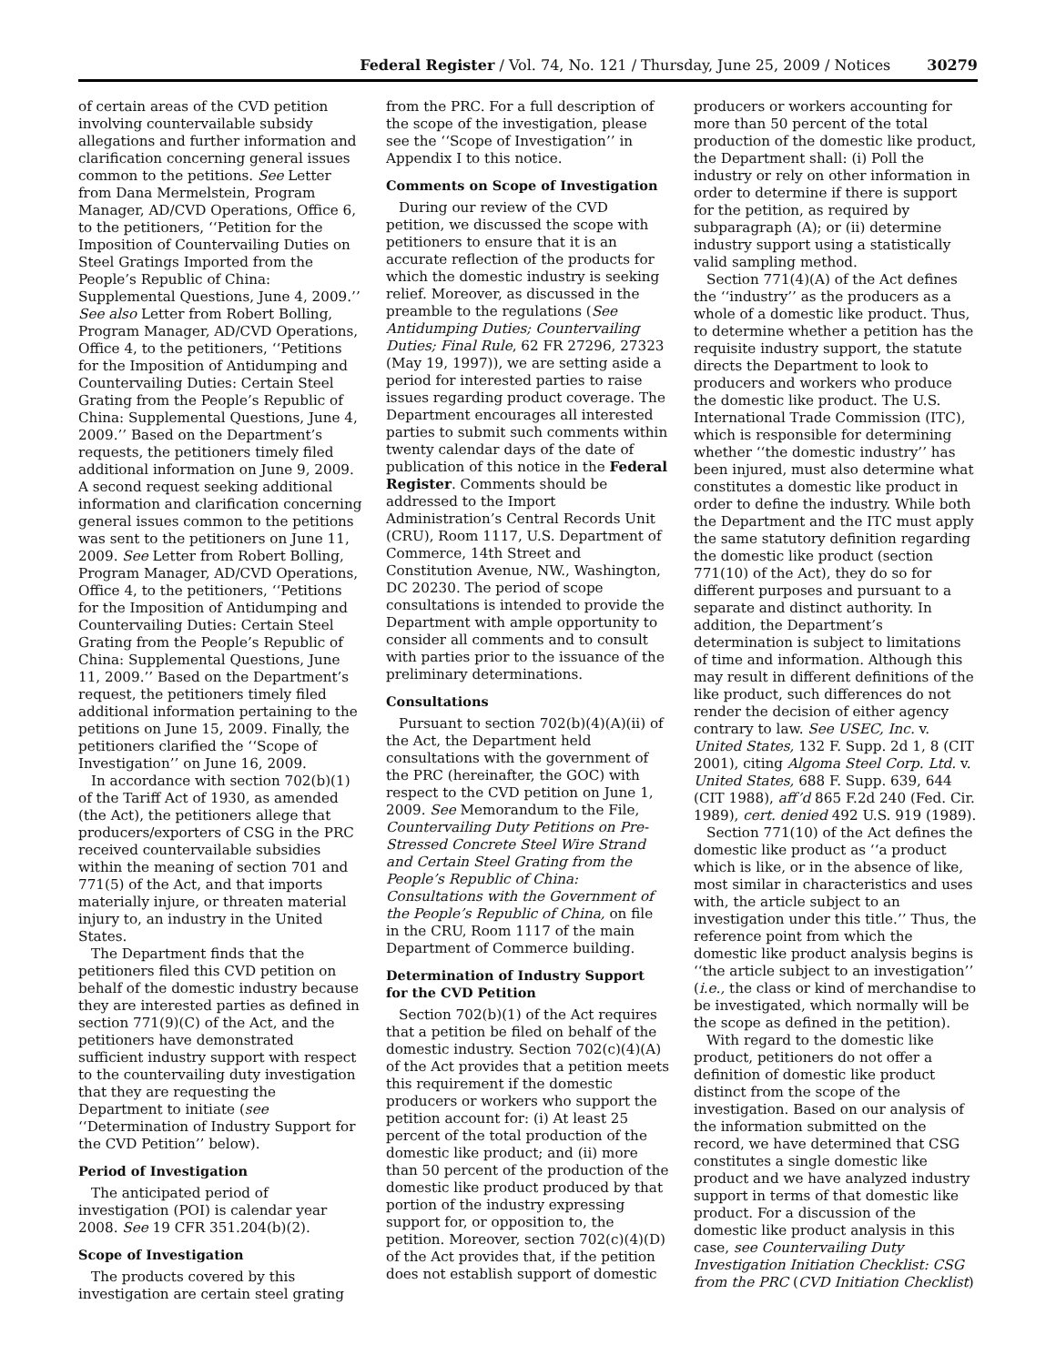Federal Register / Vol. 74, No. 121 / Thursday, June 25, 2009 / Notices 30279
of certain areas of the CVD petition involving countervailable subsidy allegations and further information and clarification concerning general issues common to the petitions. See Letter from Dana Mermelstein, Program Manager, AD/CVD Operations, Office 6, to the petitioners, ‘‘Petition for the Imposition of Countervailing Duties on Steel Gratings Imported from the People’s Republic of China: Supplemental Questions, June 4, 2009.’’ See also Letter from Robert Bolling, Program Manager, AD/CVD Operations, Office 4, to the petitioners, ‘‘Petitions for the Imposition of Antidumping and Countervailing Duties: Certain Steel Grating from the People’s Republic of China: Supplemental Questions, June 4, 2009.’’ Based on the Department’s requests, the petitioners timely filed additional information on June 9, 2009. A second request seeking additional information and clarification concerning general issues common to the petitions was sent to the petitioners on June 11, 2009. See Letter from Robert Bolling, Program Manager, AD/CVD Operations, Office 4, to the petitioners, ‘‘Petitions for the Imposition of Antidumping and Countervailing Duties: Certain Steel Grating from the People’s Republic of China: Supplemental Questions, June 11, 2009.’’ Based on the Department’s request, the petitioners timely filed additional information pertaining to the petitions on June 15, 2009. Finally, the petitioners clarified the ‘‘Scope of Investigation’’ on June 16, 2009.
In accordance with section 702(b)(1) of the Tariff Act of 1930, as amended (the Act), the petitioners allege that producers/exporters of CSG in the PRC received countervailable subsidies within the meaning of section 701 and 771(5) of the Act, and that imports materially injure, or threaten material injury to, an industry in the United States.
The Department finds that the petitioners filed this CVD petition on behalf of the domestic industry because they are interested parties as defined in section 771(9)(C) of the Act, and the petitioners have demonstrated sufficient industry support with respect to the countervailing duty investigation that they are requesting the Department to initiate (see ‘‘Determination of Industry Support for the CVD Petition’’ below).
Period of Investigation
The anticipated period of investigation (POI) is calendar year 2008. See 19 CFR 351.204(b)(2).
Scope of Investigation
The products covered by this investigation are certain steel grating
from the PRC. For a full description of the scope of the investigation, please see the ‘‘Scope of Investigation’’ in Appendix I to this notice.
Comments on Scope of Investigation
During our review of the CVD petition, we discussed the scope with petitioners to ensure that it is an accurate reflection of the products for which the domestic industry is seeking relief. Moreover, as discussed in the preamble to the regulations (See Antidumping Duties; Countervailing Duties; Final Rule, 62 FR 27296, 27323 (May 19, 1997)), we are setting aside a period for interested parties to raise issues regarding product coverage. The Department encourages all interested parties to submit such comments within twenty calendar days of the date of publication of this notice in the Federal Register. Comments should be addressed to the Import Administration’s Central Records Unit (CRU), Room 1117, U.S. Department of Commerce, 14th Street and Constitution Avenue, NW., Washington, DC 20230. The period of scope consultations is intended to provide the Department with ample opportunity to consider all comments and to consult with parties prior to the issuance of the preliminary determinations.
Consultations
Pursuant to section 702(b)(4)(A)(ii) of the Act, the Department held consultations with the government of the PRC (hereinafter, the GOC) with respect to the CVD petition on June 1, 2009. See Memorandum to the File, Countervailing Duty Petitions on Pre-Stressed Concrete Steel Wire Strand and Certain Steel Grating from the People’s Republic of China: Consultations with the Government of the People’s Republic of China, on file in the CRU, Room 1117 of the main Department of Commerce building.
Determination of Industry Support for the CVD Petition
Section 702(b)(1) of the Act requires that a petition be filed on behalf of the domestic industry. Section 702(c)(4)(A) of the Act provides that a petition meets this requirement if the domestic producers or workers who support the petition account for: (i) At least 25 percent of the total production of the domestic like product; and (ii) more than 50 percent of the production of the domestic like product produced by that portion of the industry expressing support for, or opposition to, the petition. Moreover, section 702(c)(4)(D) of the Act provides that, if the petition does not establish support of domestic
producers or workers accounting for more than 50 percent of the total production of the domestic like product, the Department shall: (i) Poll the industry or rely on other information in order to determine if there is support for the petition, as required by subparagraph (A); or (ii) determine industry support using a statistically valid sampling method.
Section 771(4)(A) of the Act defines the ‘‘industry’’ as the producers as a whole of a domestic like product. Thus, to determine whether a petition has the requisite industry support, the statute directs the Department to look to producers and workers who produce the domestic like product. The U.S. International Trade Commission (ITC), which is responsible for determining whether ‘‘the domestic industry’’ has been injured, must also determine what constitutes a domestic like product in order to define the industry. While both the Department and the ITC must apply the same statutory definition regarding the domestic like product (section 771(10) of the Act), they do so for different purposes and pursuant to a separate and distinct authority. In addition, the Department’s determination is subject to limitations of time and information. Although this may result in different definitions of the like product, such differences do not render the decision of either agency contrary to law. See USEC, Inc. v. United States, 132 F. Supp. 2d 1, 8 (CIT 2001), citing Algoma Steel Corp. Ltd. v. United States, 688 F. Supp. 639, 644 (CIT 1988), aff’d 865 F.2d 240 (Fed. Cir. 1989), cert. denied 492 U.S. 919 (1989).
Section 771(10) of the Act defines the domestic like product as ‘‘a product which is like, or in the absence of like, most similar in characteristics and uses with, the article subject to an investigation under this title.’’ Thus, the reference point from which the domestic like product analysis begins is ‘‘the article subject to an investigation’’ (i.e., the class or kind of merchandise to be investigated, which normally will be the scope as defined in the petition).
With regard to the domestic like product, petitioners do not offer a definition of domestic like product distinct from the scope of the investigation. Based on our analysis of the information submitted on the record, we have determined that CSG constitutes a single domestic like product and we have analyzed industry support in terms of that domestic like product. For a discussion of the domestic like product analysis in this case, see Countervailing Duty Investigation Initiation Checklist: CSG from the PRC (CVD Initiation Checklist)